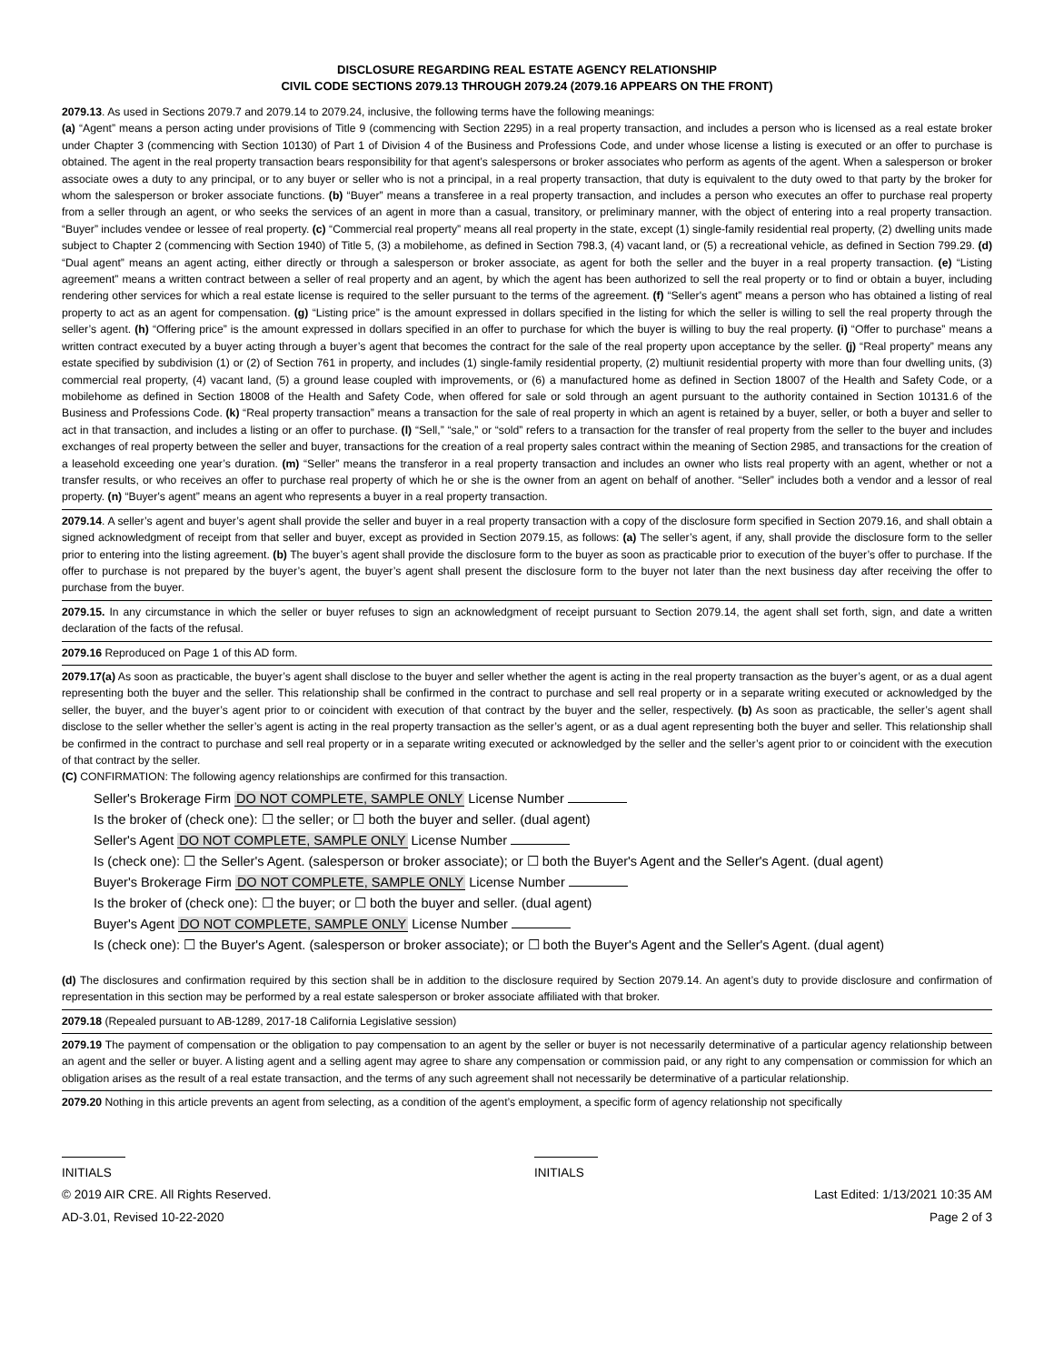DISCLOSURE REGARDING REAL ESTATE AGENCY RELATIONSHIP
CIVIL CODE SECTIONS 2079.13 THROUGH 2079.24 (2079.16 APPEARS ON THE FRONT)
2079.13. As used in Sections 2079.7 and 2079.14 to 2079.24, inclusive, the following terms have the following meanings:
(a) “Agent” means a person acting under provisions of Title 9 (commencing with Section 2295) in a real property transaction, and includes a person who is licensed as a real estate broker under Chapter 3 (commencing with Section 10130) of Part 1 of Division 4 of the Business and Professions Code, and under whose license a listing is executed or an offer to purchase is obtained. The agent in the real property transaction bears responsibility for that agent’s salespersons or broker associates who perform as agents of the agent. When a salesperson or broker associate owes a duty to any principal, or to any buyer or seller who is not a principal, in a real property transaction, that duty is equivalent to the duty owed to that party by the broker for whom the salesperson or broker associate functions. (b) “Buyer” means a transferee in a real property transaction, and includes a person who executes an offer to purchase real property from a seller through an agent, or who seeks the services of an agent in more than a casual, transitory, or preliminary manner, with the object of entering into a real property transaction. “Buyer” includes vendee or lessee of real property. (c) “Commercial real property” means all real property in the state, except (1) single-family residential real property, (2) dwelling units made subject to Chapter 2 (commencing with Section 1940) of Title 5, (3) a mobilehome, as defined in Section 798.3, (4) vacant land, or (5) a recreational vehicle, as defined in Section 799.29. (d) “Dual agent” means an agent acting, either directly or through a salesperson or broker associate, as agent for both the seller and the buyer in a real property transaction. (e) “Listing agreement” means a written contract between a seller of real property and an agent, by which the agent has been authorized to sell the real property or to find or obtain a buyer, including rendering other services for which a real estate license is required to the seller pursuant to the terms of the agreement. (f) “Seller's agent” means a person who has obtained a listing of real property to act as an agent for compensation. (g) “Listing price” is the amount expressed in dollars specified in the listing for which the seller is willing to sell the real property through the seller’s agent. (h) “Offering price” is the amount expressed in dollars specified in an offer to purchase for which the buyer is willing to buy the real property. (i) “Offer to purchase” means a written contract executed by a buyer acting through a buyer’s agent that becomes the contract for the sale of the real property upon acceptance by the seller. (j) “Real property” means any estate specified by subdivision (1) or (2) of Section 761 in property, and includes (1) single-family residential property, (2) multiunit residential property with more than four dwelling units, (3) commercial real property, (4) vacant land, (5) a ground lease coupled with improvements, or (6) a manufactured home as defined in Section 18007 of the Health and Safety Code, or a mobilehome as defined in Section 18008 of the Health and Safety Code, when offered for sale or sold through an agent pursuant to the authority contained in Section 10131.6 of the Business and Professions Code. (k) “Real property transaction” means a transaction for the sale of real property in which an agent is retained by a buyer, seller, or both a buyer and seller to act in that transaction, and includes a listing or an offer to purchase. (l) “Sell,” “sale,” or “sold” refers to a transaction for the transfer of real property from the seller to the buyer and includes exchanges of real property between the seller and buyer, transactions for the creation of a real property sales contract within the meaning of Section 2985, and transactions for the creation of a leasehold exceeding one year’s duration. (m) “Seller” means the transferor in a real property transaction and includes an owner who lists real property with an agent, whether or not a transfer results, or who receives an offer to purchase real property of which he or she is the owner from an agent on behalf of another. “Seller” includes both a vendor and a lessor of real property. (n) “Buyer's agent” means an agent who represents a buyer in a real property transaction.
2079.14. A seller’s agent and buyer’s agent shall provide the seller and buyer in a real property transaction with a copy of the disclosure form specified in Section 2079.16, and shall obtain a signed acknowledgment of receipt from that seller and buyer, except as provided in Section 2079.15, as follows: (a) The seller’s agent, if any, shall provide the disclosure form to the seller prior to entering into the listing agreement. (b) The buyer’s agent shall provide the disclosure form to the buyer as soon as practicable prior to execution of the buyer’s offer to purchase. If the offer to purchase is not prepared by the buyer’s agent, the buyer’s agent shall present the disclosure form to the buyer not later than the next business day after receiving the offer to purchase from the buyer.
2079.15. In any circumstance in which the seller or buyer refuses to sign an acknowledgment of receipt pursuant to Section 2079.14, the agent shall set forth, sign, and date a written declaration of the facts of the refusal.
2079.16 Reproduced on Page 1 of this AD form.
2079.17(a) As soon as practicable, the buyer’s agent shall disclose to the buyer and seller whether the agent is acting in the real property transaction as the buyer’s agent, or as a dual agent representing both the buyer and the seller. This relationship shall be confirmed in the contract to purchase and sell real property or in a separate writing executed or acknowledged by the seller, the buyer, and the buyer’s agent prior to or coincident with execution of that contract by the buyer and the seller, respectively. (b) As soon as practicable, the seller’s agent shall disclose to the seller whether the seller’s agent is acting in the real property transaction as the seller’s agent, or as a dual agent representing both the buyer and seller. This relationship shall be confirmed in the contract to purchase and sell real property or in a separate writing executed or acknowledged by the seller and the seller’s agent prior to or coincident with the execution of that contract by the seller.
(C) CONFIRMATION: The following agency relationships are confirmed for this transaction.
Seller's Brokerage Firm DO NOT COMPLETE, SAMPLE ONLY License Number
Is the broker of (check one): ☐ the seller; or ☐ both the buyer and seller. (dual agent)
Seller's Agent DO NOT COMPLETE, SAMPLE ONLY License Number
Is (check one): ☐ the Seller's Agent. (salesperson or broker associate); or ☐ both the Buyer's Agent and the Seller's Agent. (dual agent)
Buyer's Brokerage Firm DO NOT COMPLETE, SAMPLE ONLY License Number
Is the broker of (check one): ☐ the buyer; or ☐ both the buyer and seller. (dual agent)
Buyer's Agent DO NOT COMPLETE, SAMPLE ONLY License Number
Is (check one): ☐ the Buyer's Agent. (salesperson or broker associate); or ☐ both the Buyer's Agent and the Seller's Agent. (dual agent)
(d) The disclosures and confirmation required by this section shall be in addition to the disclosure required by Section 2079.14. An agent’s duty to provide disclosure and confirmation of representation in this section may be performed by a real estate salesperson or broker associate affiliated with that broker.
2079.18 (Repealed pursuant to AB-1289, 2017-18 California Legislative session)
2079.19 The payment of compensation or the obligation to pay compensation to an agent by the seller or buyer is not necessarily determinative of a particular agency relationship between an agent and the seller or buyer. A listing agent and a selling agent may agree to share any compensation or commission paid, or any right to any compensation or commission for which an obligation arises as the result of a real estate transaction, and the terms of any such agreement shall not necessarily be determinative of a particular relationship.
2079.20 Nothing in this article prevents an agent from selecting, as a condition of the agent’s employment, a specific form of agency relationship not specifically
INITIALS INITIALS
© 2019 AIR CRE. All Rights Reserved. Last Edited: 1/13/2021 10:35 AM
AD-3.01, Revised 10-22-2020 Page 2 of 3